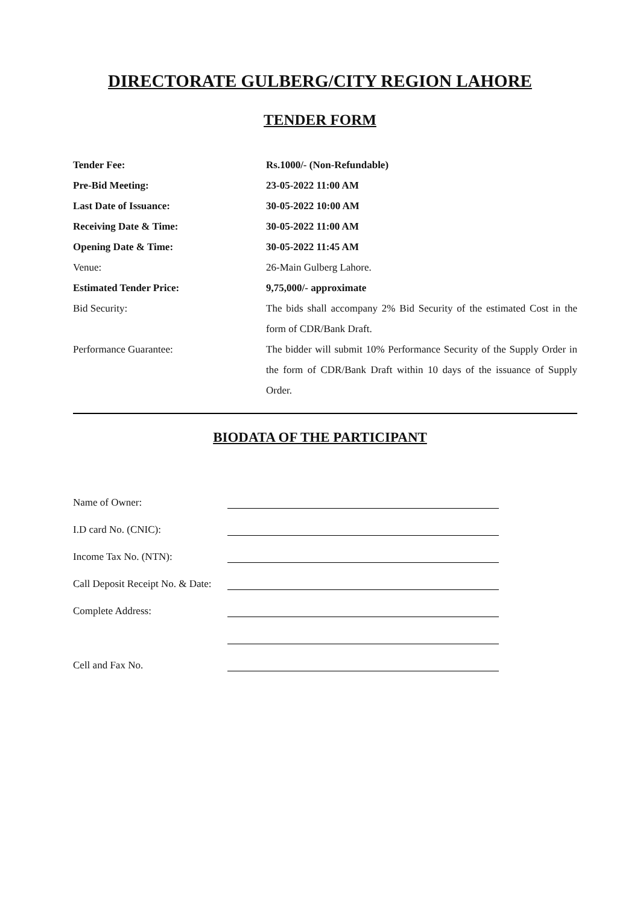DIRECTORATE GULBERG/CITY REGION LAHORE
TENDER FORM
Tender Fee: Rs.1000/- (Non-Refundable)
Pre-Bid Meeting: 23-05-2022 11:00 AM
Last Date of Issuance: 30-05-2022 10:00 AM
Receiving Date & Time: 30-05-2022 11:00 AM
Opening Date & Time: 30-05-2022 11:45 AM
Venue: 26-Main Gulberg Lahore.
Estimated Tender Price: 9,75,000/- approximate
Bid Security: The bids shall accompany 2% Bid Security of the estimated Cost in the form of CDR/Bank Draft.
Performance Guarantee: The bidder will submit 10% Performance Security of the Supply Order in the form of CDR/Bank Draft within 10 days of the issuance of Supply Order.
BIODATA OF THE PARTICIPANT
Name of Owner:
I.D card No. (CNIC):
Income Tax No. (NTN):
Call Deposit Receipt No. & Date:
Complete Address:
Cell and Fax No.